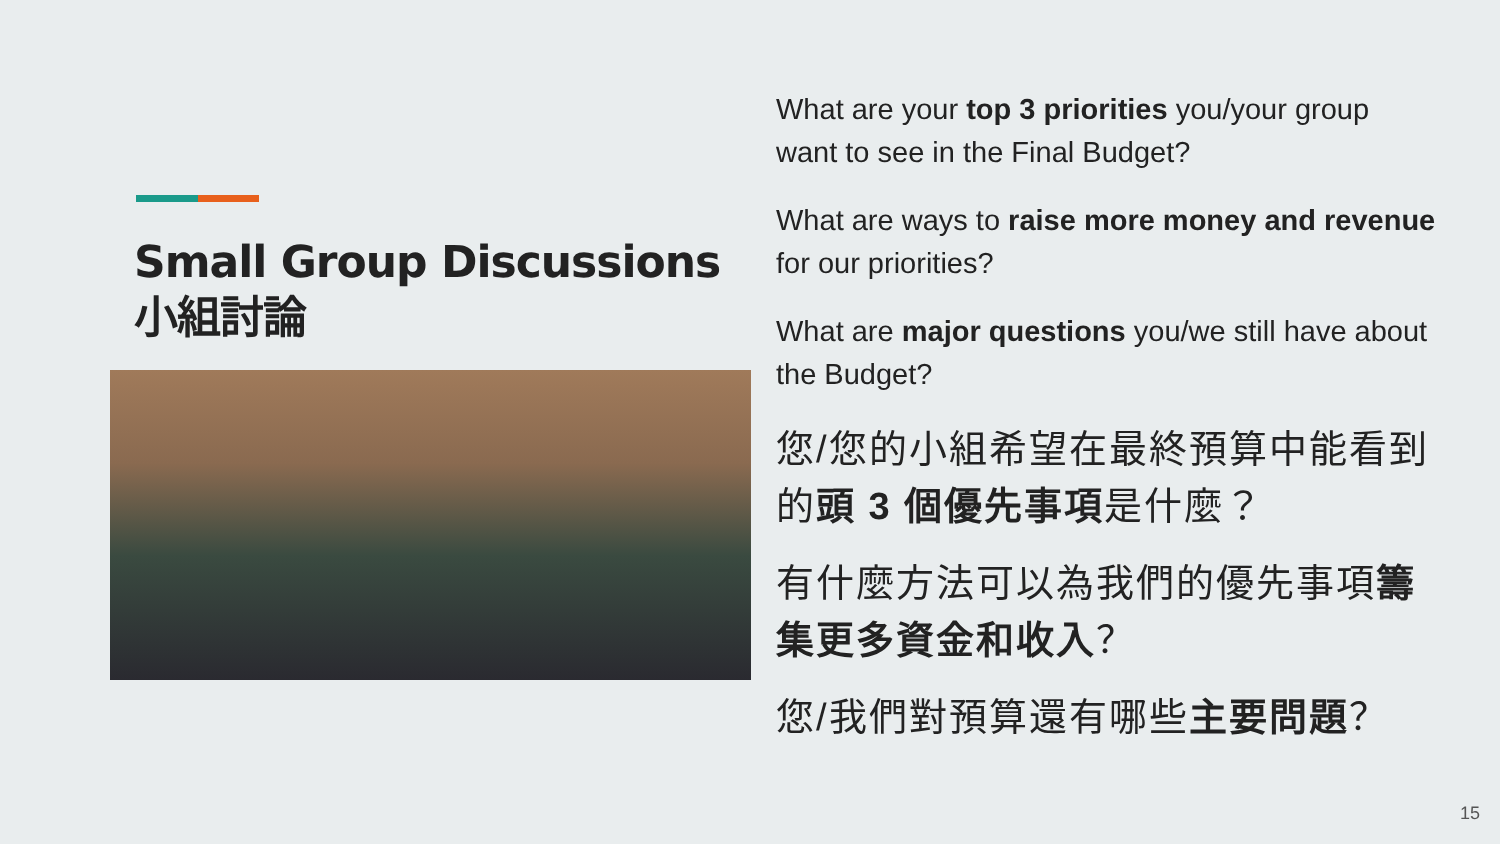Small Group Discussions
小組討論
What are your top 3 priorities you/your group want to see in the Final Budget?
What are ways to raise more money and revenue for our priorities?
What are major questions you/we still have about the Budget?
您/您的小組希望在最終預算中能看到的頭 3 個優先事項是什麼？
有什麼方法可以為我們的優先事項籌集更多資金和收入？
您/我們對預算還有哪些主要問題？
15